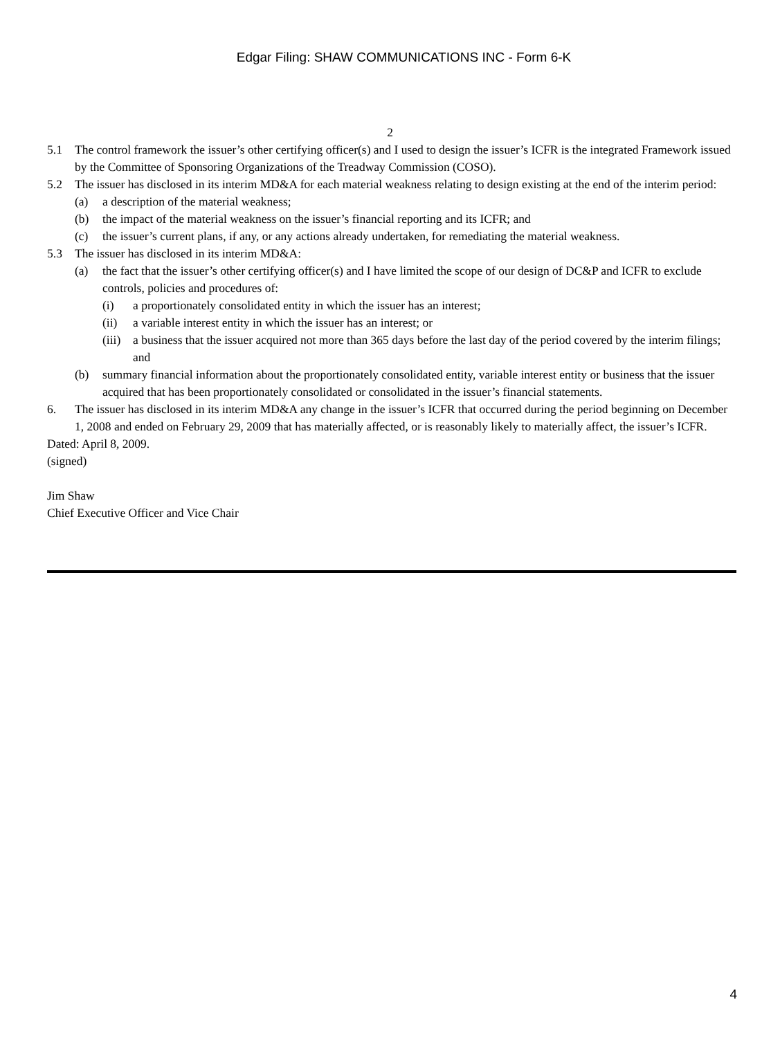Edgar Filing: SHAW COMMUNICATIONS INC - Form 6-K
2
5.1 The control framework the issuer’s other certifying officer(s) and I used to design the issuer’s ICFR is the integrated Framework issued by the Committee of Sponsoring Organizations of the Treadway Commission (COSO).
5.2 The issuer has disclosed in its interim MD&A for each material weakness relating to design existing at the end of the interim period:
(a) a description of the material weakness;
(b) the impact of the material weakness on the issuer’s financial reporting and its ICFR; and
(c) the issuer’s current plans, if any, or any actions already undertaken, for remediating the material weakness.
5.3 The issuer has disclosed in its interim MD&A:
(a) the fact that the issuer’s other certifying officer(s) and I have limited the scope of our design of DC&P and ICFR to exclude controls, policies and procedures of:
(i) a proportionately consolidated entity in which the issuer has an interest;
(ii) a variable interest entity in which the issuer has an interest; or
(iii) a business that the issuer acquired not more than 365 days before the last day of the period covered by the interim filings; and
(b) summary financial information about the proportionately consolidated entity, variable interest entity or business that the issuer acquired that has been proportionately consolidated or consolidated in the issuer’s financial statements.
6. The issuer has disclosed in its interim MD&A any change in the issuer’s ICFR that occurred during the period beginning on December 1, 2008 and ended on February 29, 2009 that has materially affected, or is reasonably likely to materially affect, the issuer’s ICFR.
Dated: April 8, 2009.
(signed)
Jim Shaw
Chief Executive Officer and Vice Chair
4